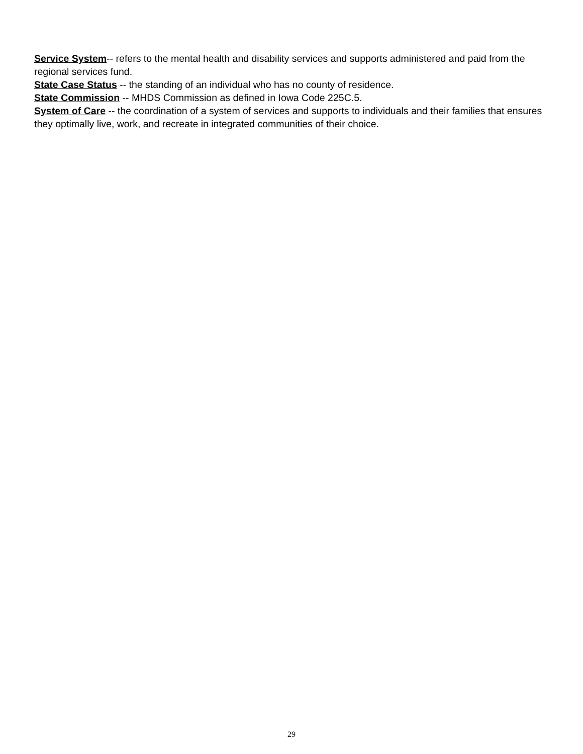Service System-- refers to the mental health and disability services and supports administered and paid from the regional services fund.
State Case Status -- the standing of an individual who has no county of residence.
State Commission -- MHDS Commission as defined in Iowa Code 225C.5.
System of Care -- the coordination of a system of services and supports to individuals and their families that ensures they optimally live, work, and recreate in integrated communities of their choice.
29